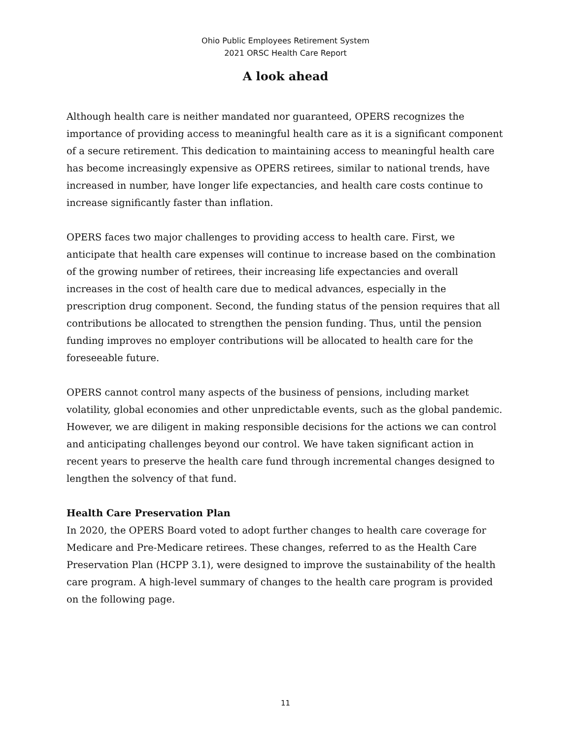Ohio Public Employees Retirement System
2021 ORSC Health Care Report
A look ahead
Although health care is neither mandated nor guaranteed, OPERS recognizes the importance of providing access to meaningful health care as it is a significant component of a secure retirement. This dedication to maintaining access to meaningful health care has become increasingly expensive as OPERS retirees, similar to national trends, have increased in number, have longer life expectancies, and health care costs continue to increase significantly faster than inflation.
OPERS faces two major challenges to providing access to health care. First, we anticipate that health care expenses will continue to increase based on the combination of the growing number of retirees, their increasing life expectancies and overall increases in the cost of health care due to medical advances, especially in the prescription drug component. Second, the funding status of the pension requires that all contributions be allocated to strengthen the pension funding. Thus, until the pension funding improves no employer contributions will be allocated to health care for the foreseeable future.
OPERS cannot control many aspects of the business of pensions, including market volatility, global economies and other unpredictable events, such as the global pandemic. However, we are diligent in making responsible decisions for the actions we can control and anticipating challenges beyond our control. We have taken significant action in recent years to preserve the health care fund through incremental changes designed to lengthen the solvency of that fund.
Health Care Preservation Plan
In 2020, the OPERS Board voted to adopt further changes to health care coverage for Medicare and Pre-Medicare retirees. These changes, referred to as the Health Care Preservation Plan (HCPP 3.1), were designed to improve the sustainability of the health care program. A high-level summary of changes to the health care program is provided on the following page.
11